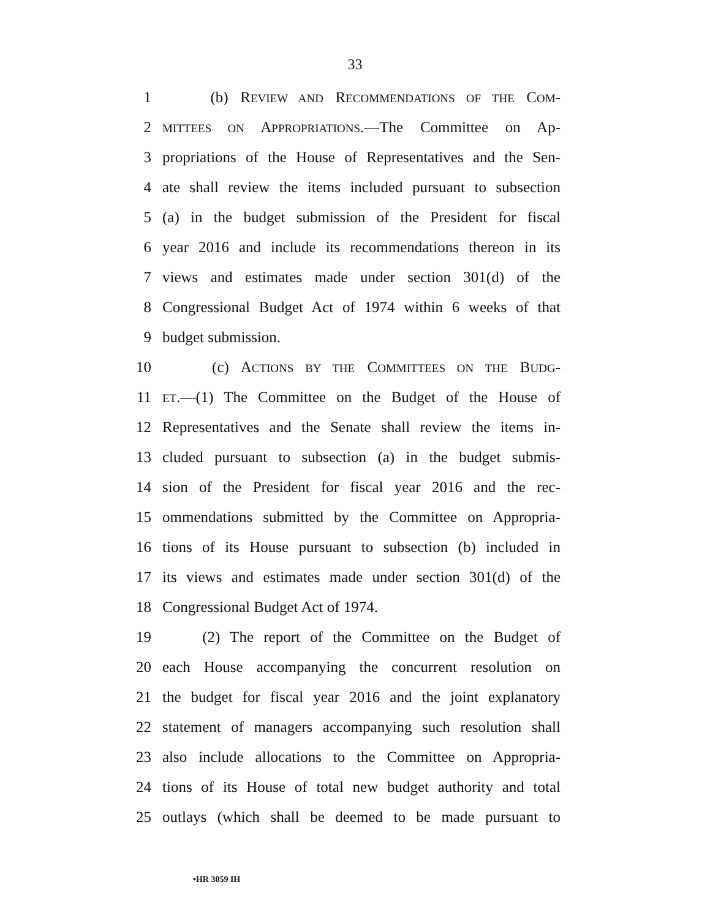33
1 (b) REVIEW AND RECOMMENDATIONS OF THE COM-
2 MITTEES ON APPROPRIATIONS.—The Committee on Ap-
3 propriations of the House of Representatives and the Sen-
4 ate shall review the items included pursuant to subsection
5 (a) in the budget submission of the President for fiscal
6 year 2016 and include its recommendations thereon in its
7 views and estimates made under section 301(d) of the
8 Congressional Budget Act of 1974 within 6 weeks of that
9 budget submission.
10 (c) ACTIONS BY THE COMMITTEES ON THE BUDG-
11 ET.—(1) The Committee on the Budget of the House of
12 Representatives and the Senate shall review the items in-
13 cluded pursuant to subsection (a) in the budget submis-
14 sion of the President for fiscal year 2016 and the rec-
15 ommendations submitted by the Committee on Appropria-
16 tions of its House pursuant to subsection (b) included in
17 its views and estimates made under section 301(d) of the
18 Congressional Budget Act of 1974.
19 (2) The report of the Committee on the Budget of
20 each House accompanying the concurrent resolution on
21 the budget for fiscal year 2016 and the joint explanatory
22 statement of managers accompanying such resolution shall
23 also include allocations to the Committee on Appropria-
24 tions of its House of total new budget authority and total
25 outlays (which shall be deemed to be made pursuant to
•HR 3059 IH